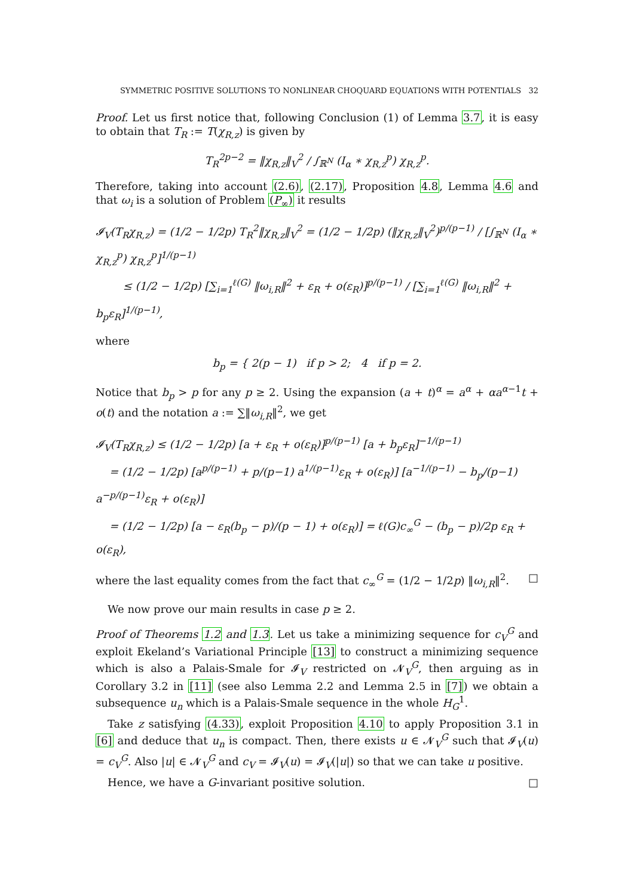SYMMETRIC POSITIVE SOLUTIONS TO NONLINEAR CHOQUARD EQUATIONS WITH POTENTIALS 32
Proof. Let us first notice that, following Conclusion (1) of Lemma 3.7, it is easy to obtain that T<sub>R</sub> := T(χ<sub>R,z</sub>) is given by
T<sub>R</sub><sup>2p−2</sup> = ‖χ<sub>R,z</sub>‖<sub>V</sub><sup>2</sup> / ∫<sub>ℝ<sup>N</sup></sub> (I<sub>α</sub> ∗ χ<sub>R,z</sub><sup>p</sup>) χ<sub>R,z</sub><sup>p</sup>.
Therefore, taking into account (2.6), (2.17), Proposition 4.8, Lemma 4.6 and that ω<sub>i</sub> is a solution of Problem (P<sub>∞</sub>) it results
𝓘<sub>V</sub>(T<sub>R</sub>χ<sub>R,z</sub>) = (1/2 − 1/2p) T<sub>R</sub><sup>2</sup>‖χ<sub>R,z</sub>‖<sub>V</sub><sup>2</sup> = (1/2 − 1/2p) (‖χ<sub>R,z</sub>‖<sub>V</sub><sup>2</sup>)<sup>p/(p−1)</sup> / [∫<sub>ℝ<sup>N</sup></sub> (I<sub>α</sub> ∗ χ<sub>R,z</sub><sup>p</sup>) χ<sub>R,z</sub><sup>p</sup>]<sup>1/(p−1)</sup>
≤ (1/2 − 1/2p) [∑<sub>i=1</sub><sup>ℓ(G)</sup> ‖ω<sub>i,R</sub>‖<sup>2</sup> + ε<sub>R</sub> + o(ε<sub>R</sub>)]<sup>p/(p−1)</sup> / [∑<sub>i=1</sub><sup>ℓ(G)</sup> ‖ω<sub>i,R</sub>‖<sup>2</sup> + b<sub>p</sub>ε<sub>R</sub>]<sup>1/(p−1)</sup>,
where
b<sub>p</sub> = { 2(p − 1) if p > 2; 4 if p = 2.
Notice that b<sub>p</sub> > p for any p ≥ 2. Using the expansion (a + t)<sup>α</sup> = a<sup>α</sup> + αa<sup>α−1</sup>t + o(t) and the notation a := ∑‖ω<sub>i,R</sub>‖<sup>2</sup>, we get
𝓘<sub>V</sub>(T<sub>R</sub>χ<sub>R,z</sub>) ≤ (1/2 − 1/2p) [a + ε<sub>R</sub> + o(ε<sub>R</sub>)]<sup>p/(p−1)</sup> [a + b<sub>p</sub>ε<sub>R</sub>]<sup>−1/(p−1)</sup>
= (1/2 − 1/2p) [a<sup>p/(p−1)</sup> + p/(p−1) a<sup>1/(p−1)</sup>ε<sub>R</sub> + o(ε<sub>R</sub>)] [a<sup>−1/(p−1)</sup> − b<sub>p</sub>/(p−1) a<sup>−p/(p−1)</sup>ε<sub>R</sub> + o(ε<sub>R</sub>)]
= (1/2 − 1/2p) [a − ε<sub>R</sub>(b<sub>p</sub> − p)/(p − 1) + o(ε<sub>R</sub>)] = ℓ(G)c<sub>∞</sub><sup>G</sup> − (b<sub>p</sub> − p)/2p ε<sub>R</sub> + o(ε<sub>R</sub>),
where the last equality comes from the fact that c<sub>∞</sub><sup>G</sup> = (1/2 − 1/2p) ‖ω<sub>i,R</sub>‖<sup>2</sup>. □
We now prove our main results in case p ≥ 2.
Proof of Theorems 1.2 and 1.3. Let us take a minimizing sequence for c<sub>V</sub><sup>G</sup> and exploit Ekeland’s Variational Principle [13] to construct a minimizing sequence which is also a Palais-Smale for 𝓘<sub>V</sub> restricted on 𝓝<sub>V</sub><sup>G</sup>, then arguing as in Corollary 3.2 in [11] (see also Lemma 2.2 and Lemma 2.5 in [7]) we obtain a subsequence u<sub>n</sub> which is a Palais-Smale sequence in the whole H<sub>G</sub><sup>1</sup>.
Take z satisfying (4.33), exploit Proposition 4.10 to apply Proposition 3.1 in [6] and deduce that u<sub>n</sub> is compact. Then, there exists u ∈ 𝓝<sub>V</sub><sup>G</sup> such that 𝓘<sub>V</sub>(u) = c<sub>V</sub><sup>G</sup>. Also |u| ∈ 𝓝<sub>V</sub><sup>G</sup> and c<sub>V</sub> = 𝓘<sub>V</sub>(u) = 𝓘<sub>V</sub>(|u|) so that we can take u positive.
Hence, we have a G-invariant positive solution. □